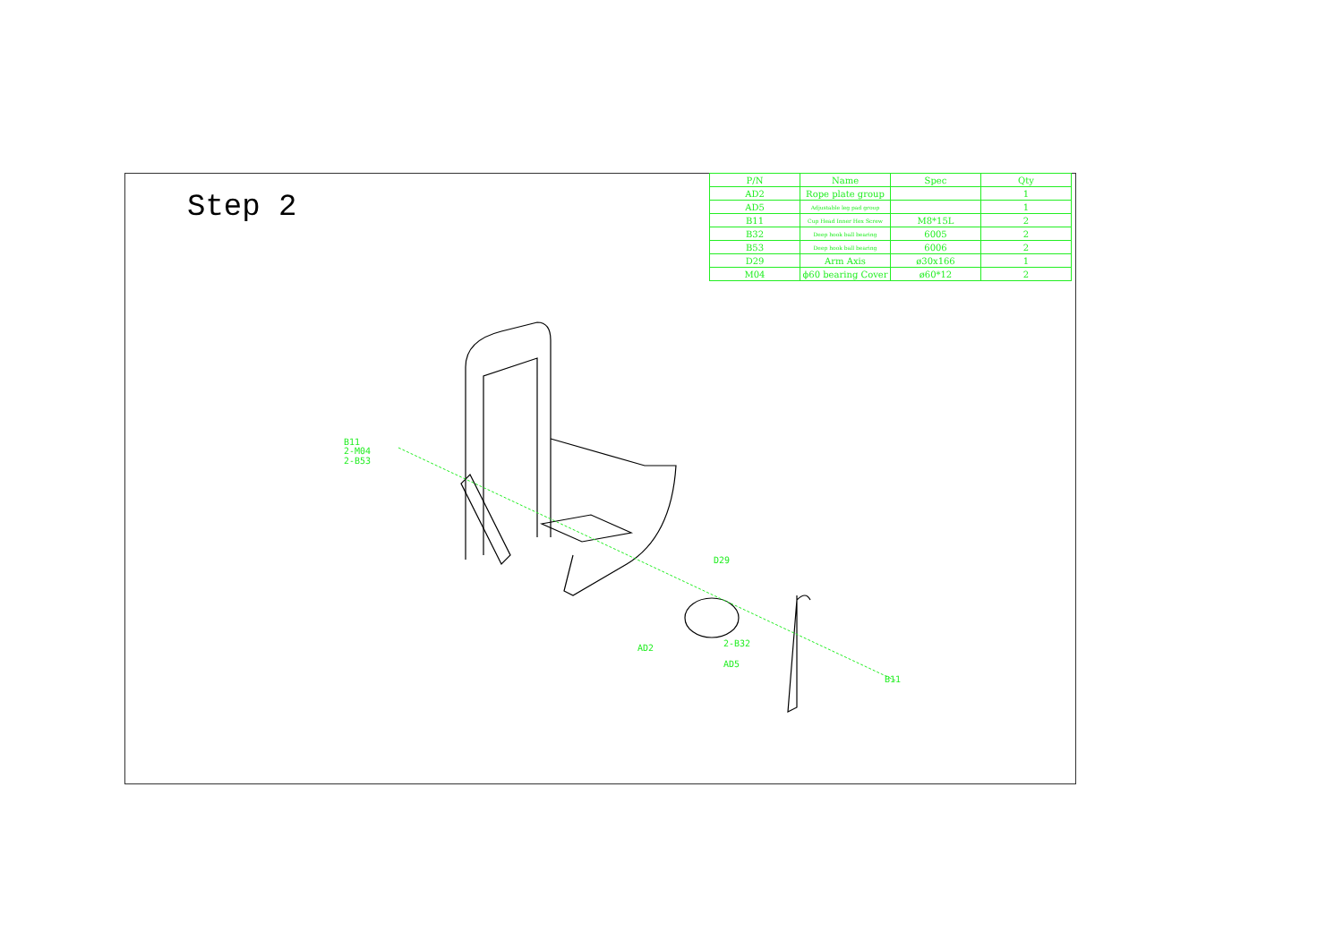Step 2
| P/N | Name | Spec | Qty |
| --- | --- | --- | --- |
| AD2 | Rope plate group | | 1 |
| AD5 | Adjustable leg pad group | | 1 |
| B11 | Cup Head Inner Hex Screw | M8*15L | 2 |
| B32 | Deep hook ball bearing | 6005 | 2 |
| B53 | Deep hook ball bearing | 6006 | 2 |
| D29 | Arm Axis | ø30x166 | 1 |
| M04 | ϕ60 bearing Cover | ø60*12 | 2 |
B11
2-M04
2-B53
D29
AD2 2-B32
AD5
B11